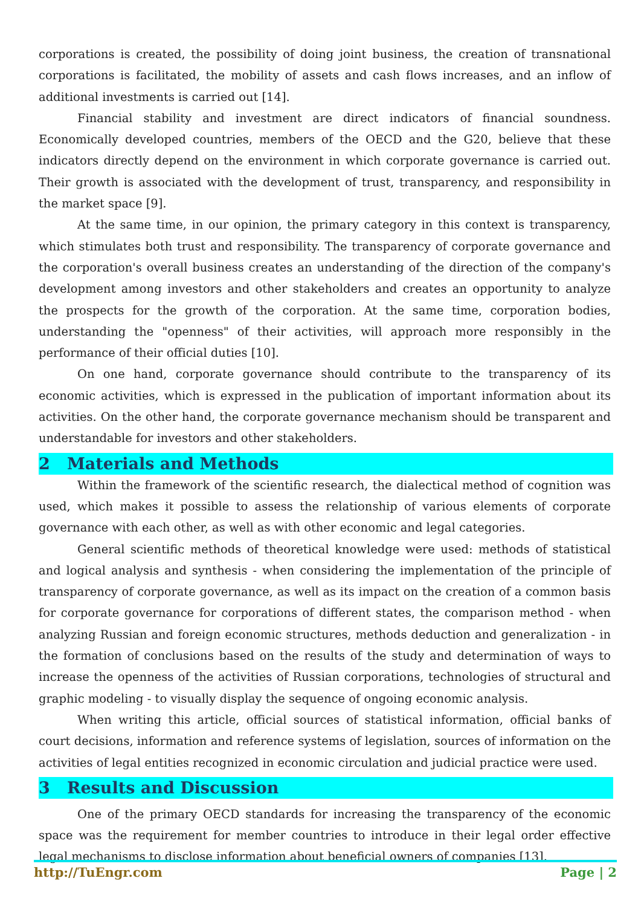corporations is created, the possibility of doing joint business, the creation of transnational corporations is facilitated, the mobility of assets and cash flows increases, and an inflow of additional investments is carried out [14].
Financial stability and investment are direct indicators of financial soundness. Economically developed countries, members of the OECD and the G20, believe that these indicators directly depend on the environment in which corporate governance is carried out. Their growth is associated with the development of trust, transparency, and responsibility in the market space [9].
At the same time, in our opinion, the primary category in this context is transparency, which stimulates both trust and responsibility. The transparency of corporate governance and the corporation's overall business creates an understanding of the direction of the company's development among investors and other stakeholders and creates an opportunity to analyze the prospects for the growth of the corporation. At the same time, corporation bodies, understanding the "openness" of their activities, will approach more responsibly in the performance of their official duties [10].
On one hand, corporate governance should contribute to the transparency of its economic activities, which is expressed in the publication of important information about its activities. On the other hand, the corporate governance mechanism should be transparent and understandable for investors and other stakeholders.
2 Materials and Methods
Within the framework of the scientific research, the dialectical method of cognition was used, which makes it possible to assess the relationship of various elements of corporate governance with each other, as well as with other economic and legal categories.
General scientific methods of theoretical knowledge were used: methods of statistical and logical analysis and synthesis - when considering the implementation of the principle of transparency of corporate governance, as well as its impact on the creation of a common basis for corporate governance for corporations of different states, the comparison method - when analyzing Russian and foreign economic structures, methods deduction and generalization - in the formation of conclusions based on the results of the study and determination of ways to increase the openness of the activities of Russian corporations, technologies of structural and graphic modeling - to visually display the sequence of ongoing economic analysis.
When writing this article, official sources of statistical information, official banks of court decisions, information and reference systems of legislation, sources of information on the activities of legal entities recognized in economic circulation and judicial practice were used.
3 Results and Discussion
One of the primary OECD standards for increasing the transparency of the economic space was the requirement for member countries to introduce in their legal order effective legal mechanisms to disclose information about beneficial owners of companies [13].
http://TuEngr.com Page | 2